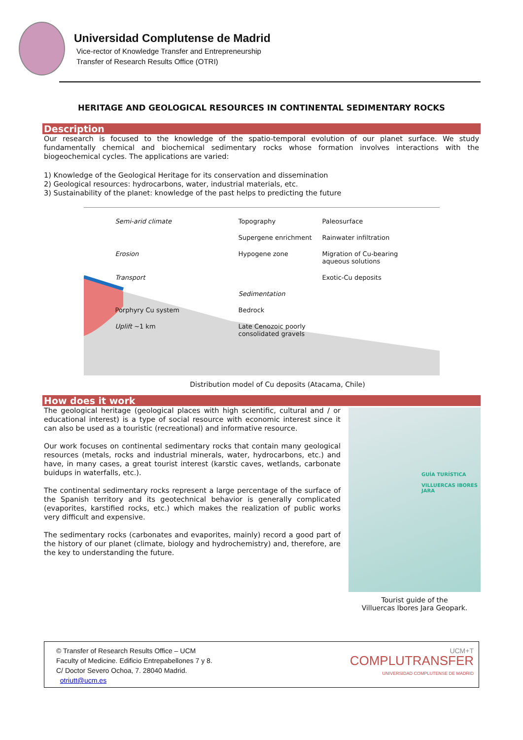Universidad Complutense de Madrid
Vice-rector of Knowledge Transfer and Entrepreneurship
Transfer of Research Results Office (OTRI)
HERITAGE AND GEOLOGICAL RESOURCES IN CONTINENTAL SEDIMENTARY ROCKS
Description
Our research is focused to the knowledge of the spatio-temporal evolution of our planet surface. We study fundamentally chemical and biochemical sedimentary rocks whose formation involves interactions with the biogeochemical cycles. The applications are varied:
1) Knowledge of the Geological Heritage for its conservation and dissemination
2) Geological resources: hydrocarbons, water, industrial materials, etc.
3) Sustainability of the planet: knowledge of the past helps to predicting the future
Semi-arid climate Topography Paleosurface Supergene enrichment Rainwater infiltration Erosion Hypogene zone Migration of Cu-bearing aqueous solutions Transport Exotic-Cu deposits Sedimentation Porphyry Cu system Bedrock Uplift ~1 km Late Cenozoic poorly consolidated gravels
Distribution model of Cu deposits (Atacama, Chile)
How does it work
The geological heritage (geological places with high scientific, cultural and / or educational interest) is a type of social resource with economic interest since it can also be used as a touristic (recreational) and informative resource.
Our work focuses on continental sedimentary rocks that contain many geological resources (metals, rocks and industrial minerals, water, hydrocarbons, etc.) and have, in many cases, a great tourist interest (karstic caves, wetlands, carbonate buidups in waterfalls, etc.).
The continental sedimentary rocks represent a large percentage of the surface of the Spanish territory and its geotechnical behavior is generally complicated (evaporites, karstified rocks, etc.) which makes the realization of public works very difficult and expensive.
The sedimentary rocks (carbonates and evaporites, mainly) record a good part of the history of our planet (climate, biology and hydrochemistry) and, therefore, are the key to understanding the future.
GUÍA TURÍSTICA
VILLUERCAS IBORES JARA
Tourist guide of the
Villuercas Ibores Jara Geopark.
© Transfer of Research Results Office – UCM
Faculty of Medicine. Edificio Entrepabellones 7 y 8.
C/ Doctor Severo Ochoa, 7. 28040 Madrid.
otriutt@ucm.es
UCM+T
COMPLUTRANSFER
UNIVERSIDAD COMPLUTENSE DE MADRID